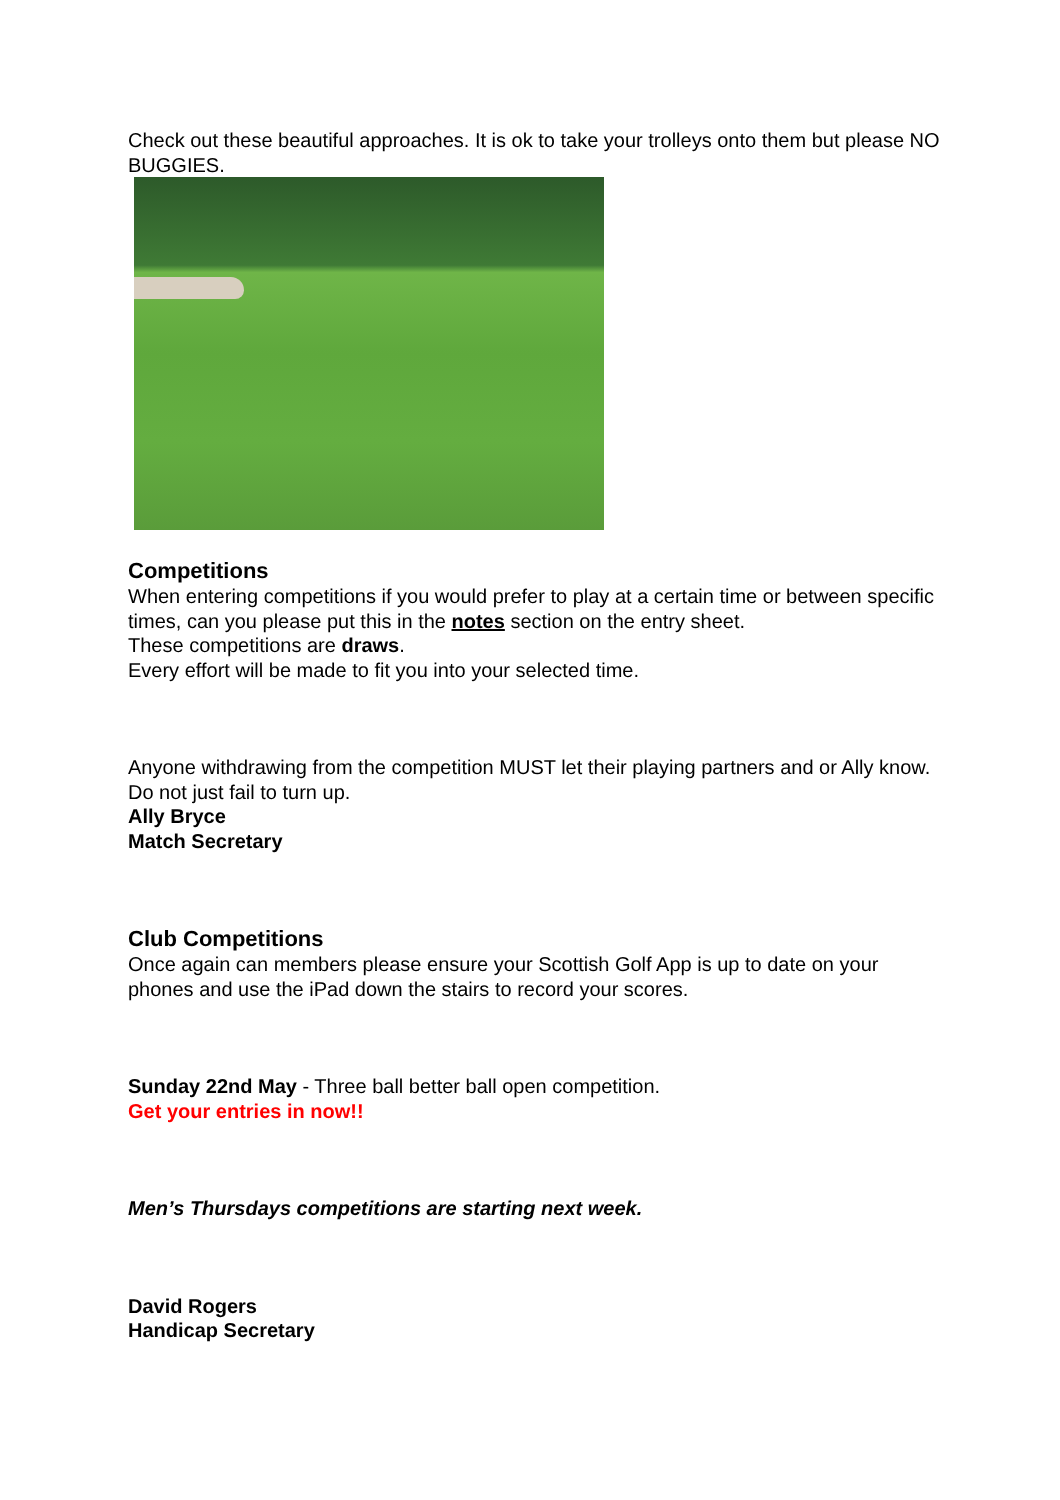Check out these beautiful approaches. It is ok to take your trolleys onto them but please NO BUGGIES.
Competitions
When entering competitions if you would prefer to play at a certain time or between specific times, can you please put this in the notes section on the entry sheet.
These competitions are draws.
Every effort will be made to fit you into your selected time.
Anyone withdrawing from the competition MUST let their playing partners and or Ally know. Do not just fail to turn up.
Ally Bryce
Match Secretary
Club Competitions
Once again can members please ensure your Scottish Golf App is up to date on your phones and use the iPad down the stairs to record your scores.
Sunday 22nd May - Three ball better ball open competition.
Get your entries in now!!
Men’s Thursdays competitions are starting next week.
David Rogers
Handicap Secretary